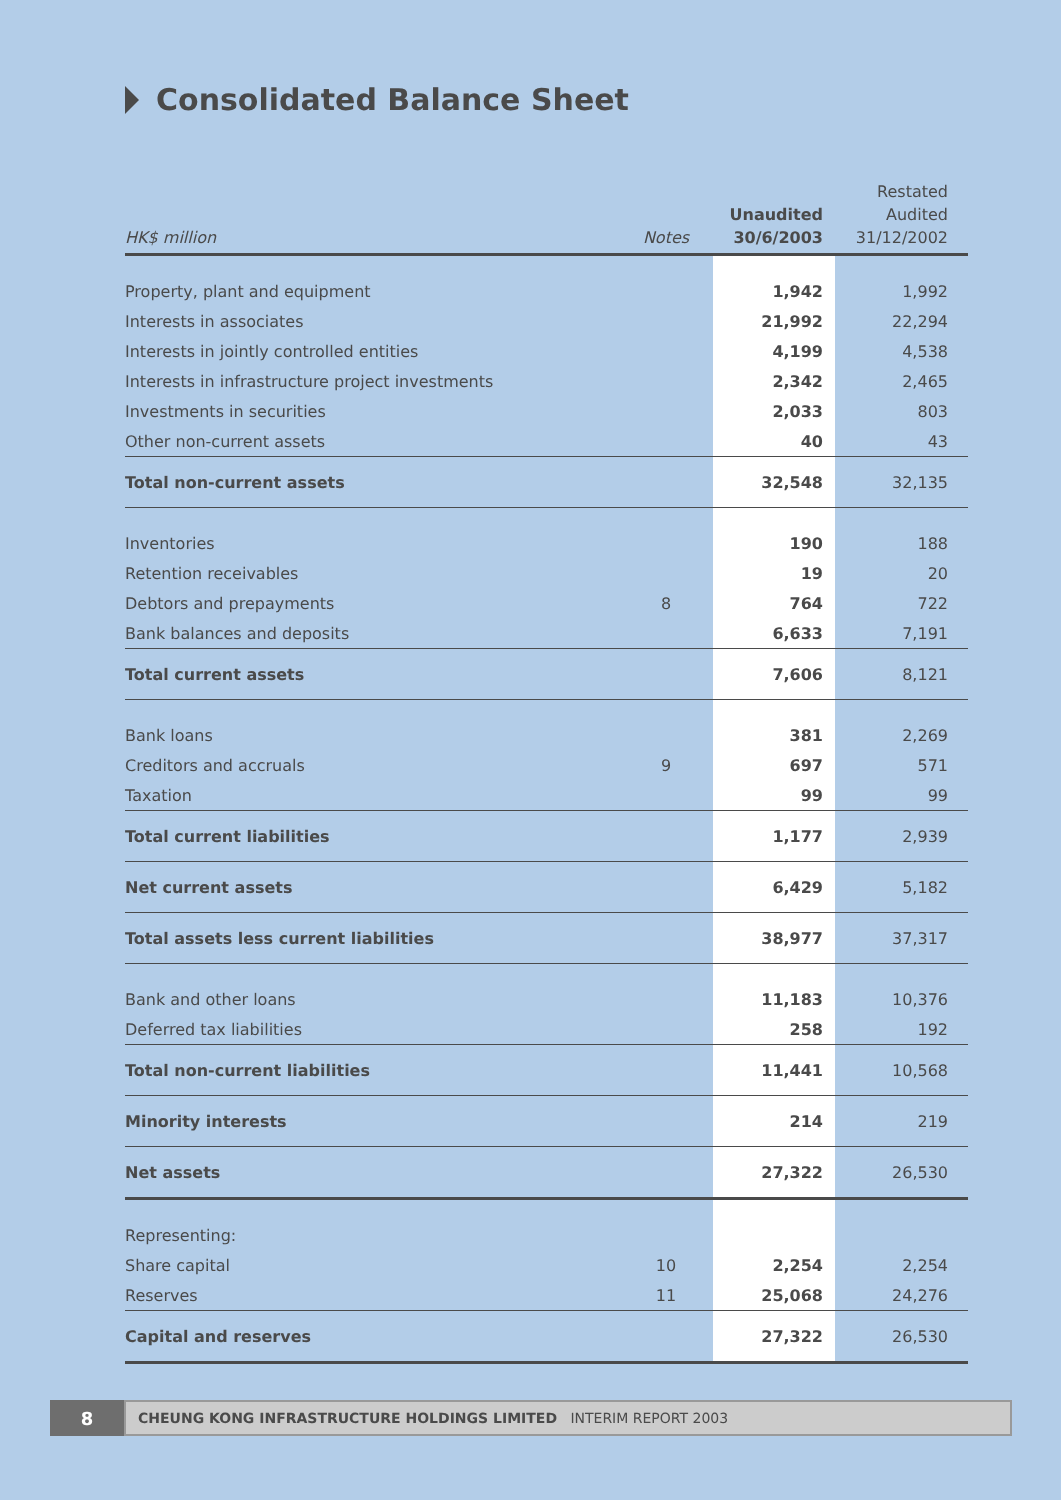Consolidated Balance Sheet
| HK$ million | Notes | Unaudited 30/6/2003 | Restated Audited 31/12/2002 |
| --- | --- | --- | --- |
| Property, plant and equipment | | 1,942 | 1,992 |
| Interests in associates | | 21,992 | 22,294 |
| Interests in jointly controlled entities | | 4,199 | 4,538 |
| Interests in infrastructure project investments | | 2,342 | 2,465 |
| Investments in securities | | 2,033 | 803 |
| Other non-current assets | | 40 | 43 |
| Total non-current assets | | 32,548 | 32,135 |
| Inventories | | 190 | 188 |
| Retention receivables | | 19 | 20 |
| Debtors and prepayments | 8 | 764 | 722 |
| Bank balances and deposits | | 6,633 | 7,191 |
| Total current assets | | 7,606 | 8,121 |
| Bank loans | | 381 | 2,269 |
| Creditors and accruals | 9 | 697 | 571 |
| Taxation | | 99 | 99 |
| Total current liabilities | | 1,177 | 2,939 |
| Net current assets | | 6,429 | 5,182 |
| Total assets less current liabilities | | 38,977 | 37,317 |
| Bank and other loans | | 11,183 | 10,376 |
| Deferred tax liabilities | | 258 | 192 |
| Total non-current liabilities | | 11,441 | 10,568 |
| Minority interests | | 214 | 219 |
| Net assets | | 27,322 | 26,530 |
| Representing: | | | |
| Share capital | 10 | 2,254 | 2,254 |
| Reserves | 11 | 25,068 | 24,276 |
| Capital and reserves | | 27,322 | 26,530 |
8
CHEUNG KONG INFRASTRUCTURE HOLDINGS LIMITED INTERIM REPORT 2003